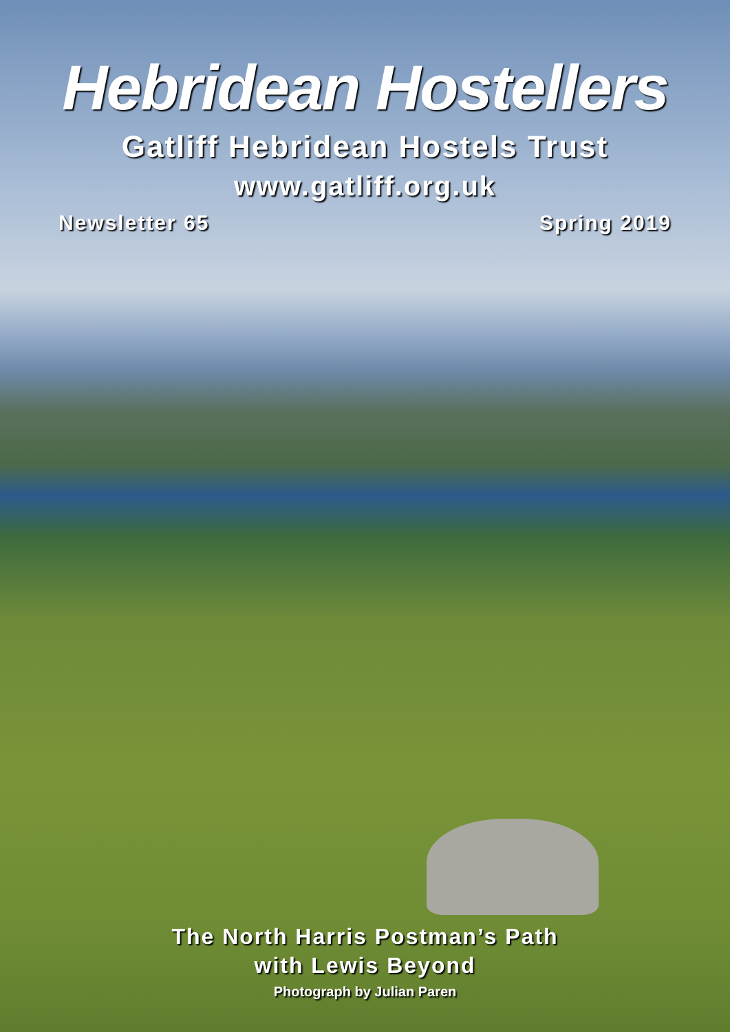Hebridean Hostellers
Gatliff Hebridean Hostels Trust
www.gatliff.org.uk
Newsletter 65 Spring 2019
The North Harris Postman’s Path
with Lewis Beyond
Photograph by Julian Paren